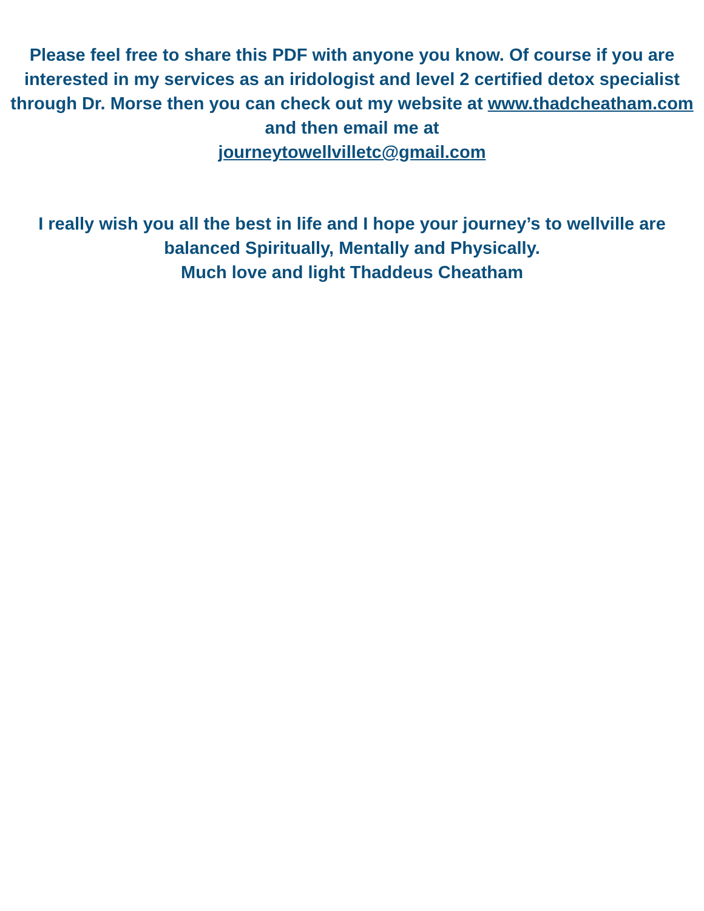Please feel free to share this PDF with anyone you know. Of course if you are interested in my services as an iridologist and level 2 certified detox specialist through Dr. Morse then you can check out my website at www.thadcheatham.com and then email me at
journeytowellvilletc@gmail.com
I really wish you all the best in life and I hope your journey’s to wellville are balanced Spiritually, Mentally and Physically.
Much love and light Thaddeus Cheatham